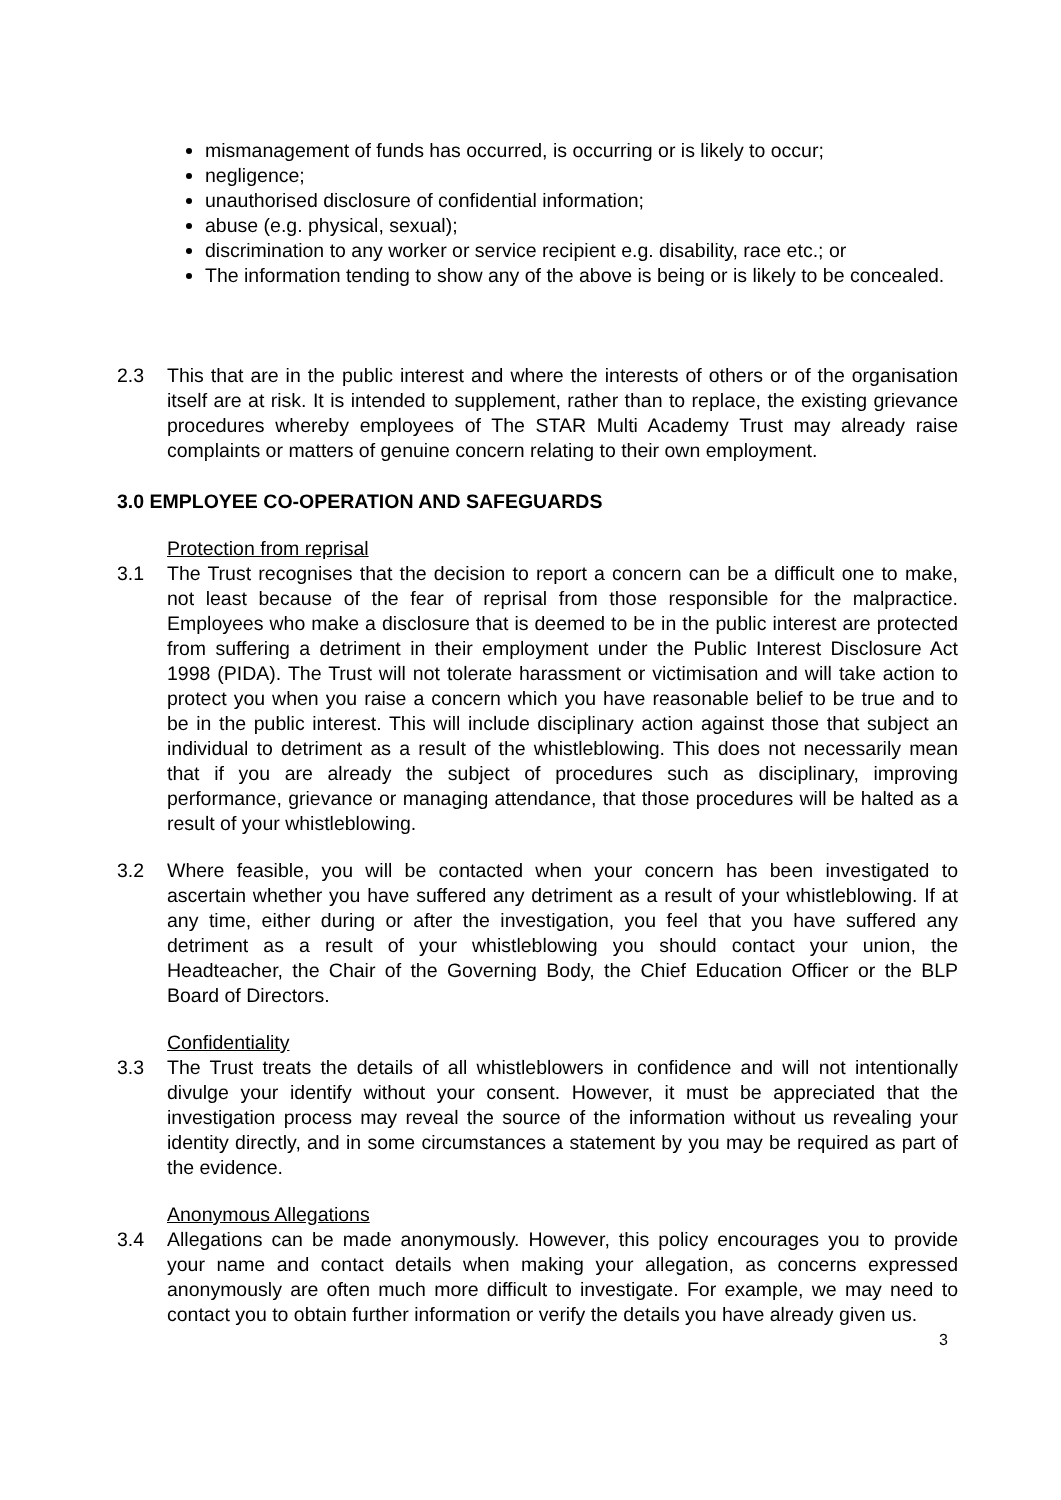mismanagement of funds has occurred, is occurring or is likely to occur;
negligence;
unauthorised disclosure of confidential information;
abuse (e.g. physical, sexual);
discrimination to any worker or service recipient e.g. disability, race etc.; or
The information tending to show any of the above is being or is likely to be concealed.
2.3 This that are in the public interest and where the interests of others or of the organisation itself are at risk. It is intended to supplement, rather than to replace, the existing grievance procedures whereby employees of The STAR Multi Academy Trust may already raise complaints or matters of genuine concern relating to their own employment.
3.0 EMPLOYEE CO-OPERATION AND SAFEGUARDS
Protection from reprisal
3.1 The Trust recognises that the decision to report a concern can be a difficult one to make, not least because of the fear of reprisal from those responsible for the malpractice. Employees who make a disclosure that is deemed to be in the public interest are protected from suffering a detriment in their employment under the Public Interest Disclosure Act 1998 (PIDA). The Trust will not tolerate harassment or victimisation and will take action to protect you when you raise a concern which you have reasonable belief to be true and to be in the public interest. This will include disciplinary action against those that subject an individual to detriment as a result of the whistleblowing. This does not necessarily mean that if you are already the subject of procedures such as disciplinary, improving performance, grievance or managing attendance, that those procedures will be halted as a result of your whistleblowing.
3.2 Where feasible, you will be contacted when your concern has been investigated to ascertain whether you have suffered any detriment as a result of your whistleblowing. If at any time, either during or after the investigation, you feel that you have suffered any detriment as a result of your whistleblowing you should contact your union, the Headteacher, the Chair of the Governing Body, the Chief Education Officer or the BLP Board of Directors.
Confidentiality
3.3 The Trust treats the details of all whistleblowers in confidence and will not intentionally divulge your identify without your consent. However, it must be appreciated that the investigation process may reveal the source of the information without us revealing your identity directly, and in some circumstances a statement by you may be required as part of the evidence.
Anonymous Allegations
3.4 Allegations can be made anonymously. However, this policy encourages you to provide your name and contact details when making your allegation, as concerns expressed anonymously are often much more difficult to investigate. For example, we may need to contact you to obtain further information or verify the details you have already given us.
3